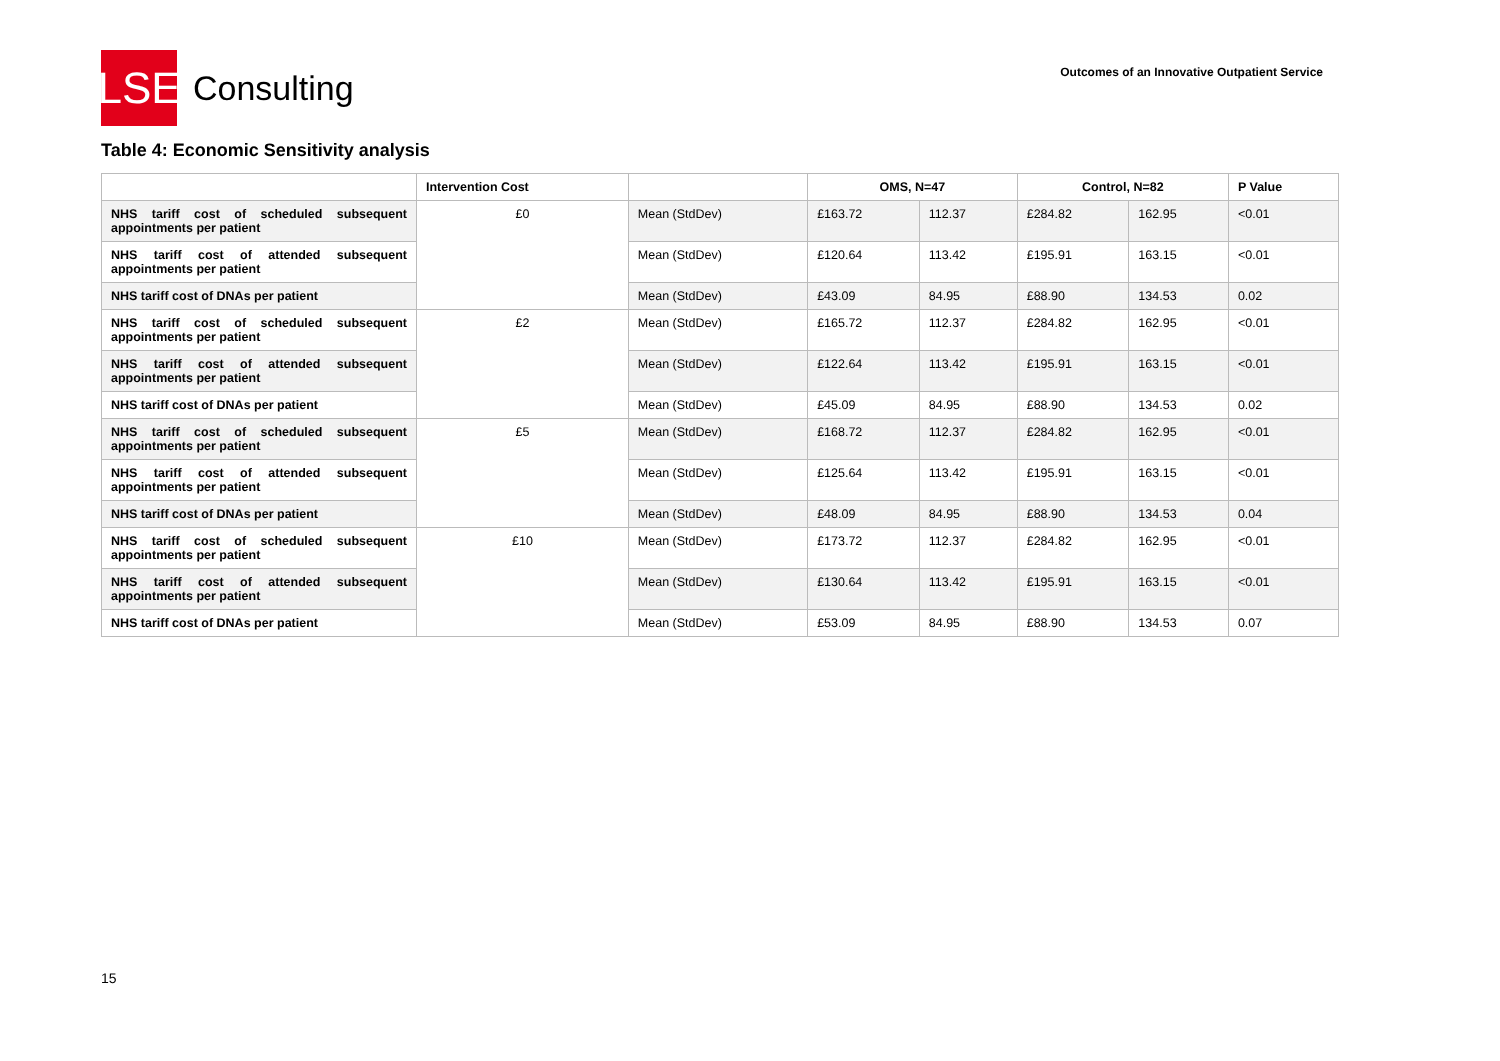LSE
Consulting
Outcomes of an Innovative Outpatient Service
Table 4: Economic Sensitivity analysis
| | Intervention Cost | | OMS, N=47 | | Control, N=82 | | P Value |
| --- | --- | --- | --- | --- | --- | --- | --- |
| NHS tariff cost of scheduled subsequent appointments per patient | £0 | Mean (StdDev) | £163.72 | 112.37 | £284.82 | 162.95 | <0.01 |
| NHS tariff cost of attended subsequent appointments per patient | | Mean (StdDev) | £120.64 | 113.42 | £195.91 | 163.15 | <0.01 |
| NHS tariff cost of DNAs per patient | | Mean (StdDev) | £43.09 | 84.95 | £88.90 | 134.53 | 0.02 |
| NHS tariff cost of scheduled subsequent appointments per patient | £2 | Mean (StdDev) | £165.72 | 112.37 | £284.82 | 162.95 | <0.01 |
| NHS tariff cost of attended subsequent appointments per patient | | Mean (StdDev) | £122.64 | 113.42 | £195.91 | 163.15 | <0.01 |
| NHS tariff cost of DNAs per patient | | Mean (StdDev) | £45.09 | 84.95 | £88.90 | 134.53 | 0.02 |
| NHS tariff cost of scheduled subsequent appointments per patient | £5 | Mean (StdDev) | £168.72 | 112.37 | £284.82 | 162.95 | <0.01 |
| NHS tariff cost of attended subsequent appointments per patient | | Mean (StdDev) | £125.64 | 113.42 | £195.91 | 163.15 | <0.01 |
| NHS tariff cost of DNAs per patient | | Mean (StdDev) | £48.09 | 84.95 | £88.90 | 134.53 | 0.04 |
| NHS tariff cost of scheduled subsequent appointments per patient | £10 | Mean (StdDev) | £173.72 | 112.37 | £284.82 | 162.95 | <0.01 |
| NHS tariff cost of attended subsequent appointments per patient | | Mean (StdDev) | £130.64 | 113.42 | £195.91 | 163.15 | <0.01 |
| NHS tariff cost of DNAs per patient | | Mean (StdDev) | £53.09 | 84.95 | £88.90 | 134.53 | 0.07 |
15